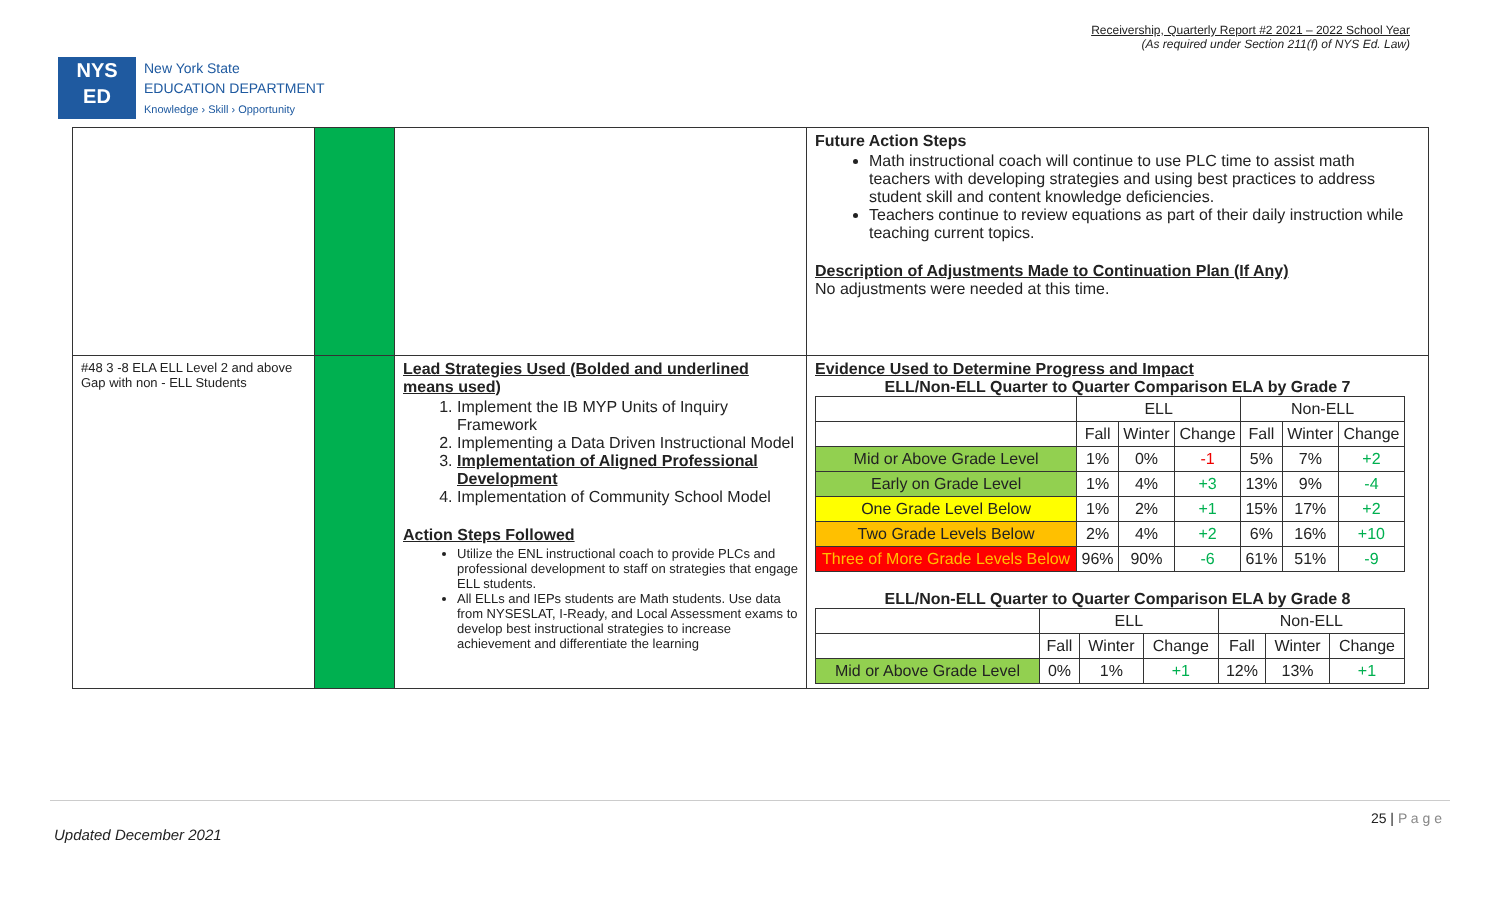Receivership, Quarterly Report #2 2021 – 2022 School Year
(As required under Section 211(f) of NYS Ed. Law)
NYS
ED
New York State
EDUCATION DEPARTMENT
Knowledge › Skill › Opportunity
| | | | Future Action Steps Math instructional coach will continue to use PLC time to assist math teachers with developing strategies and using best practices to address student skill and content knowledge deficiencies. Teachers continue to review equations as part of their daily instruction while teaching current topics. Description of Adjustments Made to Continuation Plan (If Any) No adjustments were needed at this time. |
| #48 3 -8 ELA ELL Level 2 and above Gap with non - ELL Students | | Lead Strategies Used (Bolded and underlined means used) 1. Implement the IB MYP Units of Inquiry Framework 2. Implementing a Data Driven Instructional Model 3. Implementation of Aligned Professional Development 4. Implementation of Community School Model Action Steps Followed Utilize the ENL instructional coach to provide PLCs and professional development to staff on strategies that engage ELL students. All ELLs and IEPs students are Math students. Use data from NYSESLAT, I-Ready, and Local Assessment exams to develop best instructional strategies to increase achievement and differentiate the learning | Evidence Used to Determine Progress and Impact ELL/Non-ELL Quarter to Quarter Comparison ELA by Grade 7 / / ELL / / / Non-ELL / / / / / Fall / Winter / Change / Fall / Winter / Change / / Mid or Above Grade Level / 1% / 0% / -1 / 5% / 7% / +2 / / Early on Grade Level / 1% / 4% / +3 / 13% / 9% / -4 / / One Grade Level Below / 1% / 2% / +1 / 15% / 17% / +2 / / Two Grade Levels Below / 2% / 4% / +2 / 6% / 16% / +10 / / Three of More Grade Levels Below / 96% / 90% / -6 / 61% / 51% / -9 / ELL/Non-ELL Quarter to Quarter Comparison ELA by Grade 8 / / ELL / / / Non-ELL / / / / / Fall / Winter / Change / Fall / Winter / Change / / Mid or Above Grade Level / 0% / 1% / +1 / 12% / 13% / +1 / |
25 | P a g e
Updated December 2021